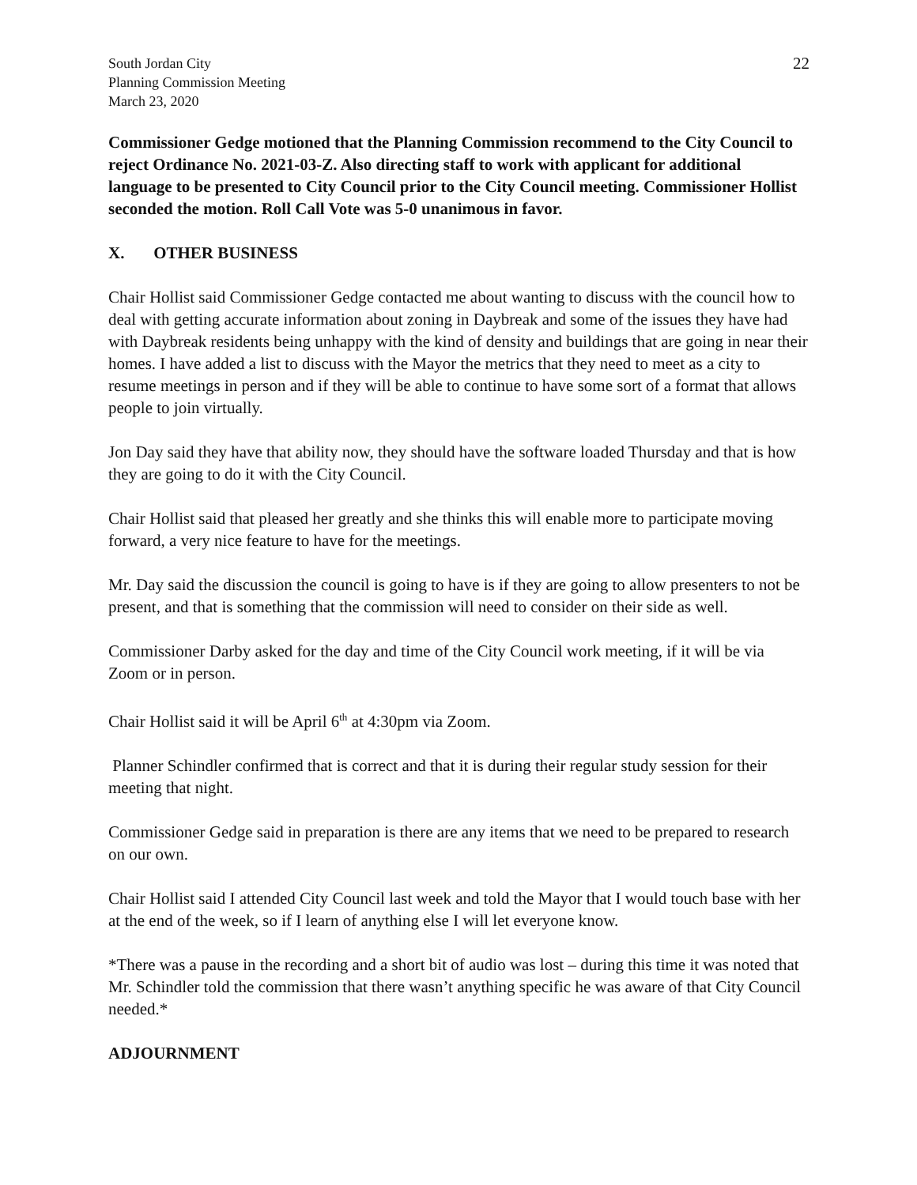South Jordan City
Planning Commission Meeting
March 23, 2020
22
Commissioner Gedge motioned that the Planning Commission recommend to the City Council to reject Ordinance No. 2021-03-Z. Also directing staff to work with applicant for additional language to be presented to City Council prior to the City Council meeting. Commissioner Hollist seconded the motion. Roll Call Vote was 5-0 unanimous in favor.
X. OTHER BUSINESS
Chair Hollist said Commissioner Gedge contacted me about wanting to discuss with the council how to deal with getting accurate information about zoning in Daybreak and some of the issues they have had with Daybreak residents being unhappy with the kind of density and buildings that are going in near their homes. I have added a list to discuss with the Mayor the metrics that they need to meet as a city to resume meetings in person and if they will be able to continue to have some sort of a format that allows people to join virtually.
Jon Day said they have that ability now, they should have the software loaded Thursday and that is how they are going to do it with the City Council.
Chair Hollist said that pleased her greatly and she thinks this will enable more to participate moving forward, a very nice feature to have for the meetings.
Mr. Day said the discussion the council is going to have is if they are going to allow presenters to not be present, and that is something that the commission will need to consider on their side as well.
Commissioner Darby asked for the day and time of the City Council work meeting, if it will be via Zoom or in person.
Chair Hollist said it will be April 6<sup>th</sup> at 4:30pm via Zoom.
Planner Schindler confirmed that is correct and that it is during their regular study session for their meeting that night.
Commissioner Gedge said in preparation is there are any items that we need to be prepared to research on our own.
Chair Hollist said I attended City Council last week and told the Mayor that I would touch base with her at the end of the week, so if I learn of anything else I will let everyone know.
*There was a pause in the recording and a short bit of audio was lost – during this time it was noted that Mr. Schindler told the commission that there wasn’t anything specific he was aware of that City Council needed.*
ADJOURNMENT